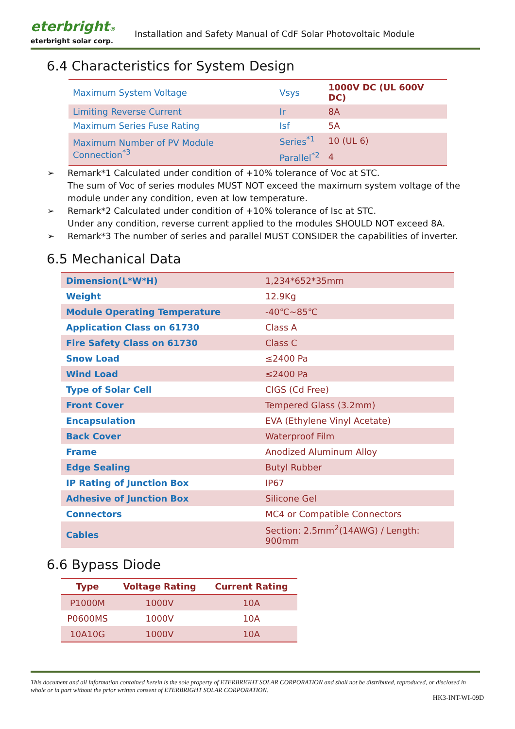eterbright®
eterbright solar corp.
Installation and Safety Manual of CdF Solar Photovoltaic Module
6.4 Characteristics for System Design
| Maximum System Voltage | Vsys | 1000V DC (UL 600V DC) |
| Limiting Reverse Current | Ir | 8A |
| Maximum Series Fuse Rating | Isf | 5A |
| Maximum Number of PV Module Connection<sup>*3</sup> | Series<sup>*1</sup> | 10 (UL 6) |
| | Parallel<sup>*2</sup> | 4 |
➢ Remark*1 Calculated under condition of +10% tolerance of Voc at STC.
The sum of Voc of series modules MUST NOT exceed the maximum system voltage of the module under any condition, even at low temperature.
➢ Remark*2 Calculated under condition of +10% tolerance of Isc at STC.
Under any condition, reverse current applied to the modules SHOULD NOT exceed 8A.
➢ Remark*3 The number of series and parallel MUST CONSIDER the capabilities of inverter.
6.5 Mechanical Data
| Dimension(L*W*H) | 1,234*652*35mm |
| Weight | 12.9Kg |
| Module Operating Temperature | -40℃~85℃ |
| Application Class on 61730 | Class A |
| Fire Safety Class on 61730 | Class C |
| Snow Load | ≤2400 Pa |
| Wind Load | ≤2400 Pa |
| Type of Solar Cell | CIGS (Cd Free) |
| Front Cover | Tempered Glass (3.2mm) |
| Encapsulation | EVA (Ethylene Vinyl Acetate) |
| Back Cover | Waterproof Film |
| Frame | Anodized Aluminum Alloy |
| Edge Sealing | Butyl Rubber |
| IP Rating of Junction Box | IP67 |
| Adhesive of Junction Box | Silicone Gel |
| Connectors | MC4 or Compatible Connectors |
| Cables | Section: 2.5mm<sup>2</sup>(14AWG) / Length: 900mm |
6.6 Bypass Diode
| Type | Voltage Rating | Current Rating |
| --- | --- | --- |
| P1000M | 1000V | 10A |
| P0600MS | 1000V | 10A |
| 10A10G | 1000V | 10A |
This document and all information contained herein is the sole property of ETERBRIGHT SOLAR CORPORATION and shall not be distributed, reproduced, or disclosed in whole or in part without the prior written consent of ETERBRIGHT SOLAR CORPORATION.
HK3-INT-WI-09D